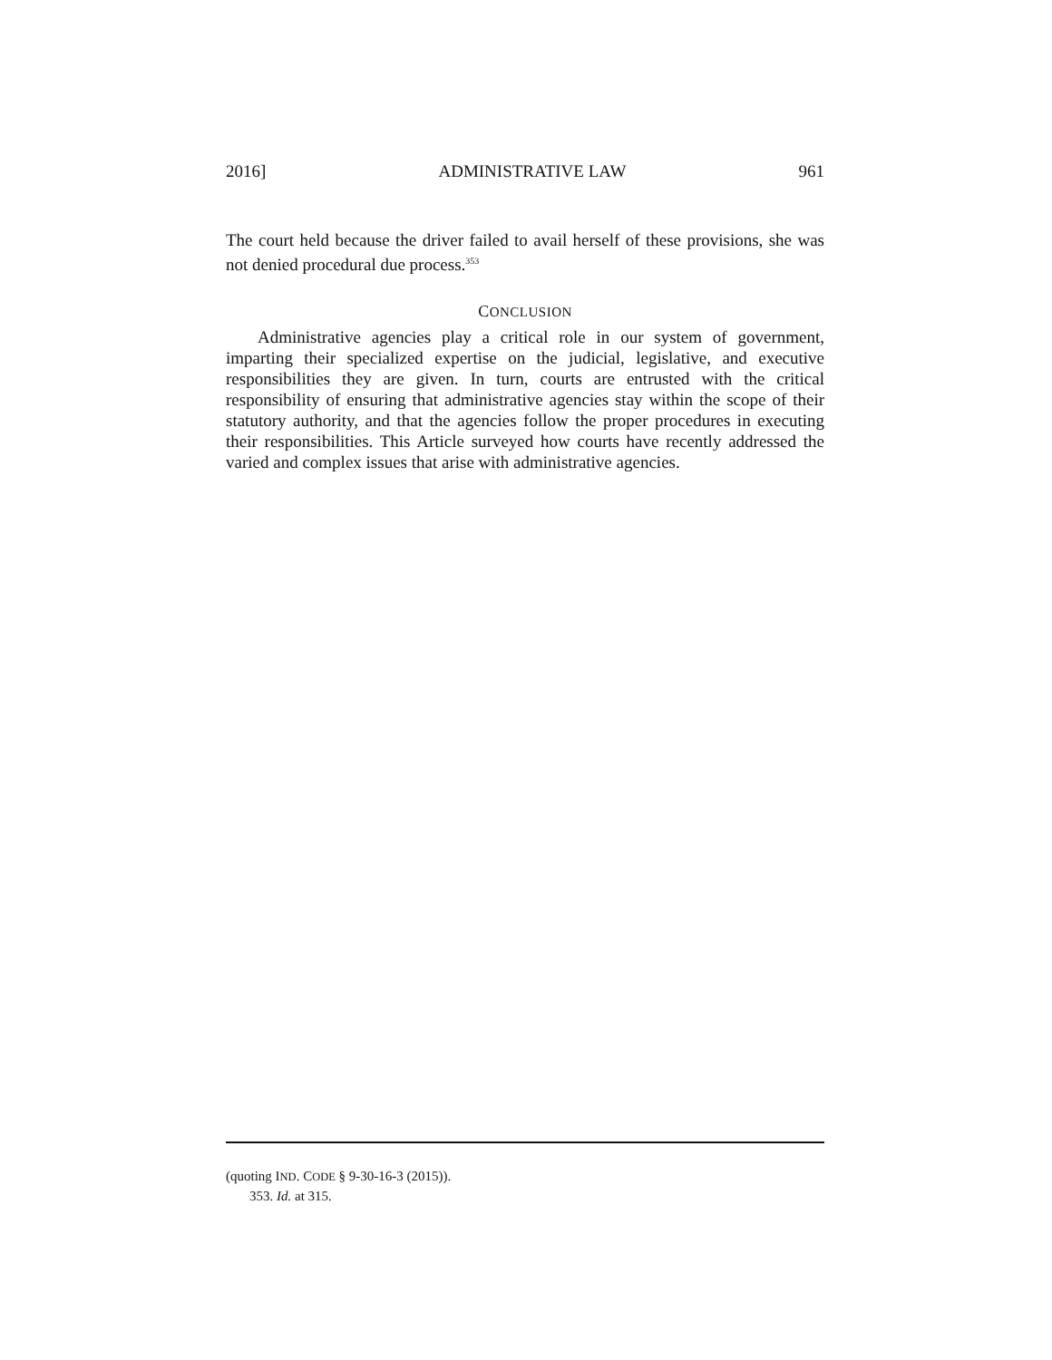2016] ADMINISTRATIVE LAW 961
The court held because the driver failed to avail herself of these provisions, she was not denied procedural due process.<sup>353</sup>
CONCLUSION
Administrative agencies play a critical role in our system of government, imparting their specialized expertise on the judicial, legislative, and executive responsibilities they are given. In turn, courts are entrusted with the critical responsibility of ensuring that administrative agencies stay within the scope of their statutory authority, and that the agencies follow the proper procedures in executing their responsibilities. This Article surveyed how courts have recently addressed the varied and complex issues that arise with administrative agencies.
(quoting IND. CODE § 9-30-16-3 (2015)).
353. Id. at 315.